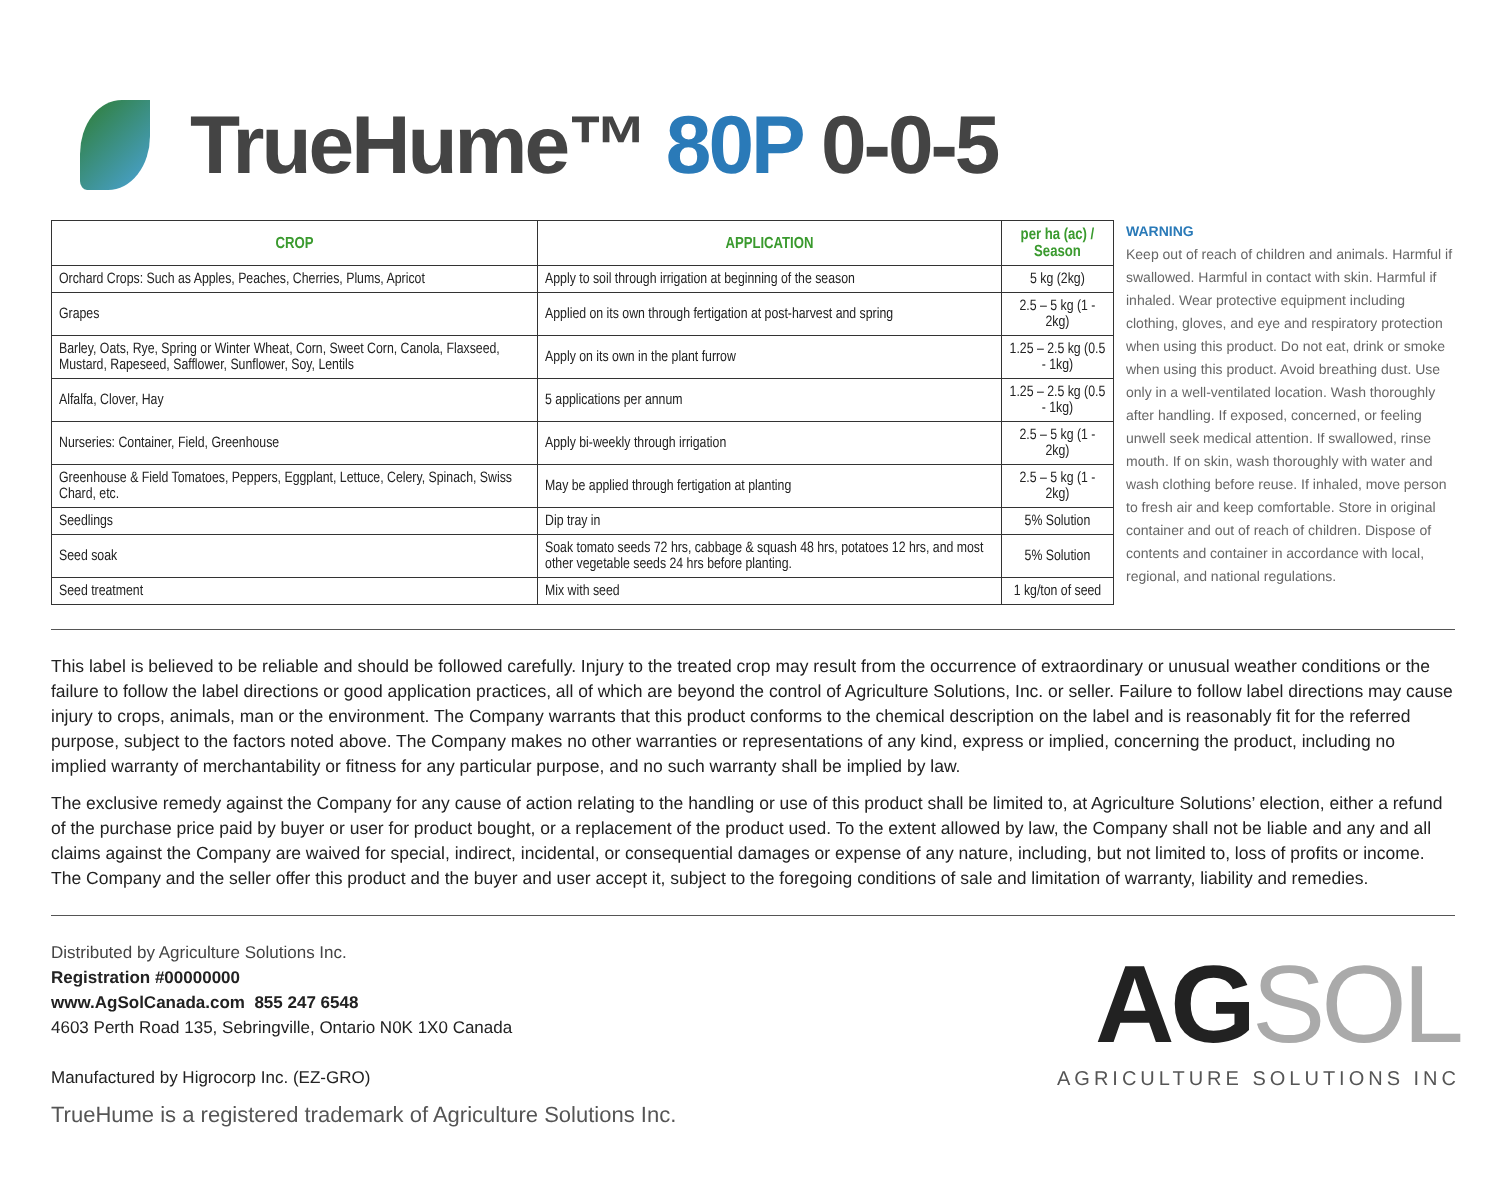TrueHume™ 80P 0-0-5
| CROP | APPLICATION | per ha (ac) / Season |
| --- | --- | --- |
| Orchard Crops: Such as Apples, Peaches, Cherries, Plums, Apricot | Apply to soil through irrigation at beginning of the season | 5 kg (2kg) |
| Grapes | Applied on its own through fertigation at post-harvest and spring | 2.5 – 5 kg (1 - 2kg) |
| Barley, Oats, Rye, Spring or Winter Wheat, Corn, Sweet Corn, Canola, Flaxseed, Mustard, Rapeseed, Safflower, Sunflower, Soy, Lentils | Apply on its own in the plant furrow | 1.25 – 2.5 kg (0.5 - 1kg) |
| Alfalfa, Clover, Hay | 5 applications per annum | 1.25 – 2.5 kg (0.5 - 1kg) |
| Nurseries: Container, Field, Greenhouse | Apply bi-weekly through irrigation | 2.5 – 5 kg (1 - 2kg) |
| Greenhouse & Field Tomatoes, Peppers, Eggplant, Lettuce, Celery, Spinach, Swiss Chard, etc. | May be applied through fertigation at planting | 2.5 – 5 kg (1 - 2kg) |
| Seedlings | Dip tray in | 5% Solution |
| Seed soak | Soak tomato seeds 72 hrs, cabbage & squash 48 hrs, potatoes 12 hrs, and most other vegetable seeds 24 hrs before planting. | 5% Solution |
| Seed treatment | Mix with seed | 1 kg/ton of seed |
WARNING
Keep out of reach of children and animals. Harmful if swallowed. Harmful in contact with skin. Harmful if inhaled. Wear protective equipment including clothing, gloves, and eye and respiratory protection when using this product. Do not eat, drink or smoke when using this product. Avoid breathing dust. Use only in a well-ventilated location. Wash thoroughly after handling. If exposed, concerned, or feeling unwell seek medical attention. If swallowed, rinse mouth. If on skin, wash thoroughly with water and wash clothing before reuse. If inhaled, move person to fresh air and keep comfortable. Store in original container and out of reach of children. Dispose of contents and container in accordance with local, regional, and national regulations.
This label is believed to be reliable and should be followed carefully. Injury to the treated crop may result from the occurrence of extraordinary or unusual weather conditions or the failure to follow the label directions or good application practices, all of which are beyond the control of Agriculture Solutions, Inc. or seller. Failure to follow label directions may cause injury to crops, animals, man or the environment. The Company warrants that this product conforms to the chemical description on the label and is reasonably fit for the referred purpose, subject to the factors noted above. The Company makes no other warranties or representations of any kind, express or implied, concerning the product, including no implied warranty of merchantability or fitness for any particular purpose, and no such warranty shall be implied by law.
The exclusive remedy against the Company for any cause of action relating to the handling or use of this product shall be limited to, at Agriculture Solutions’ election, either a refund of the purchase price paid by buyer or user for product bought, or a replacement of the product used. To the extent allowed by law, the Company shall not be liable and any and all claims against the Company are waived for special, indirect, incidental, or consequential damages or expense of any nature, including, but not limited to, loss of profits or income. The Company and the seller offer this product and the buyer and user accept it, subject to the foregoing conditions of sale and limitation of warranty, liability and remedies.
Distributed by Agriculture Solutions Inc.
Registration #00000000
www.AgSolCanada.com 855 247 6548
4603 Perth Road 135, Sebringville, Ontario N0K 1X0 Canada
Manufactured by Higrocorp Inc. (EZ-GRO)
TrueHume is a registered trademark of Agriculture Solutions Inc.
AGSOL
AGRICULTURE SOLUTIONS INC